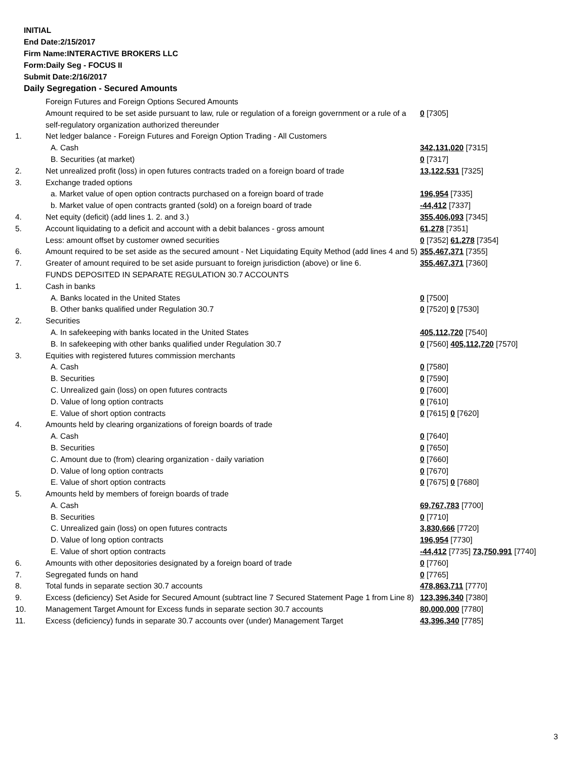INITIAL
End Date:2/15/2017
Firm Name:INTERACTIVE BROKERS LLC
Form:Daily Seg - FOCUS II
Submit Date:2/16/2017
Daily Segregation - Secured Amounts
| | Foreign Futures and Foreign Options Secured Amounts | |
| | Amount required to be set aside pursuant to law, rule or regulation of a foreign government or a rule of a self-regulatory organization authorized thereunder | 0 [7305] |
| 1. | Net ledger balance - Foreign Futures and Foreign Option Trading - All Customers | |
| | A. Cash | 342,131,020 [7315] |
| | B. Securities (at market) | 0 [7317] |
| 2. | Net unrealized profit (loss) in open futures contracts traded on a foreign board of trade | 13,122,531 [7325] |
| 3. | Exchange traded options | |
| | a. Market value of open option contracts purchased on a foreign board of trade | 196,954 [7335] |
| | b. Market value of open contracts granted (sold) on a foreign board of trade | -44,412 [7337] |
| 4. | Net equity (deficit) (add lines 1. 2. and 3.) | 355,406,093 [7345] |
| 5. | Account liquidating to a deficit and account with a debit balances - gross amount | 61,278 [7351] |
| | Less: amount offset by customer owned securities | 0 [7352] 61,278 [7354] |
| 6. | Amount required to be set aside as the secured amount - Net Liquidating Equity Method (add lines 4 and 5) | 355,467,371 [7355] |
| 7. | Greater of amount required to be set aside pursuant to foreign jurisdiction (above) or line 6. | 355,467,371 [7360] |
| | FUNDS DEPOSITED IN SEPARATE REGULATION 30.7 ACCOUNTS | |
| 1. | Cash in banks | |
| | A. Banks located in the United States | 0 [7500] |
| | B. Other banks qualified under Regulation 30.7 | 0 [7520] 0 [7530] |
| 2. | Securities | |
| | A. In safekeeping with banks located in the United States | 405,112,720 [7540] |
| | B. In safekeeping with other banks qualified under Regulation 30.7 | 0 [7560] 405,112,720 [7570] |
| 3. | Equities with registered futures commission merchants | |
| | A. Cash | 0 [7580] |
| | B. Securities | 0 [7590] |
| | C. Unrealized gain (loss) on open futures contracts | 0 [7600] |
| | D. Value of long option contracts | 0 [7610] |
| | E. Value of short option contracts | 0 [7615] 0 [7620] |
| 4. | Amounts held by clearing organizations of foreign boards of trade | |
| | A. Cash | 0 [7640] |
| | B. Securities | 0 [7650] |
| | C. Amount due to (from) clearing organization - daily variation | 0 [7660] |
| | D. Value of long option contracts | 0 [7670] |
| | E. Value of short option contracts | 0 [7675] 0 [7680] |
| 5. | Amounts held by members of foreign boards of trade | |
| | A. Cash | 69,767,783 [7700] |
| | B. Securities | 0 [7710] |
| | C. Unrealized gain (loss) on open futures contracts | 3,830,666 [7720] |
| | D. Value of long option contracts | 196,954 [7730] |
| | E. Value of short option contracts | -44,412 [7735] 73,750,991 [7740] |
| 6. | Amounts with other depositories designated by a foreign board of trade | 0 [7760] |
| 7. | Segregated funds on hand | 0 [7765] |
| 8. | Total funds in separate section 30.7 accounts | 478,863,711 [7770] |
| 9. | Excess (deficiency) Set Aside for Secured Amount (subtract line 7 Secured Statement Page 1 from Line 8) | 123,396,340 [7380] |
| 10. | Management Target Amount for Excess funds in separate section 30.7 accounts | 80,000,000 [7780] |
| 11. | Excess (deficiency) funds in separate 30.7 accounts over (under) Management Target | 43,396,340 [7785] |
3